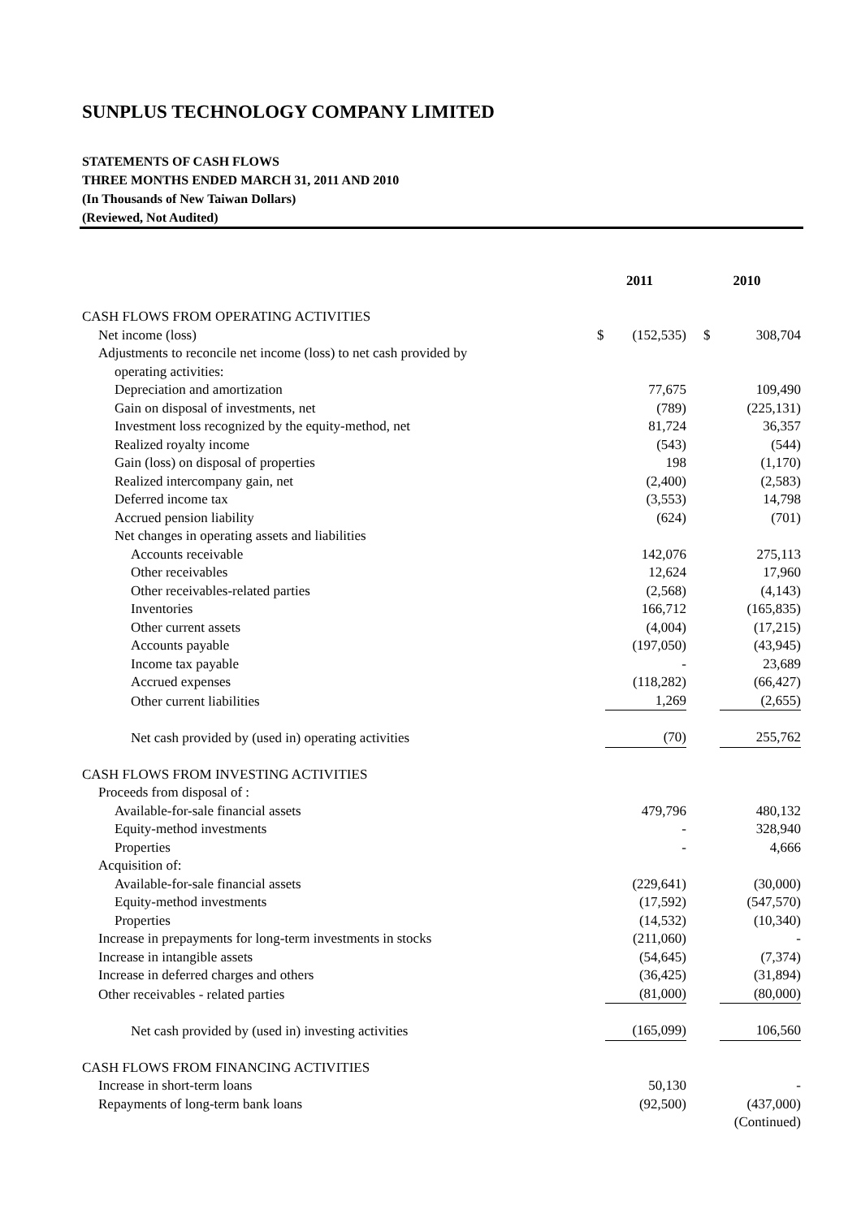SUNPLUS TECHNOLOGY COMPANY LIMITED
STATEMENTS OF CASH FLOWS
THREE MONTHS ENDED MARCH 31, 2011 AND 2010
(In Thousands of New Taiwan Dollars)
(Reviewed, Not Audited)
| | 2011 | | 2010 | |
| CASH FLOWS FROM OPERATING ACTIVITIES | | | | |
| Net income (loss) | $ | (152,535) | $ | 308,704 |
| Adjustments to reconcile net income (loss) to net cash provided by | | | | |
| operating activities: | | | | |
| Depreciation and amortization | | 77,675 | | 109,490 |
| Gain on disposal of investments, net | | (789) | | (225,131) |
| Investment loss recognized by the equity-method, net | | 81,724 | | 36,357 |
| Realized royalty income | | (543) | | (544) |
| Gain (loss) on disposal of properties | | 198 | | (1,170) |
| Realized intercompany gain, net | | (2,400) | | (2,583) |
| Deferred income tax | | (3,553) | | 14,798 |
| Accrued pension liability | | (624) | | (701) |
| Net changes in operating assets and liabilities | | | | |
| Accounts receivable | | 142,076 | | 275,113 |
| Other receivables | | 12,624 | | 17,960 |
| Other receivables-related parties | | (2,568) | | (4,143) |
| Inventories | | 166,712 | | (165,835) |
| Other current assets | | (4,004) | | (17,215) |
| Accounts payable | | (197,050) | | (43,945) |
| Income tax payable | | - | | 23,689 |
| Accrued expenses | | (118,282) | | (66,427) |
| Other current liabilities | 1,269 | | (2,655) | |
| Net cash provided by (used in) operating activities | (70) | | 255,762 | |
| CASH FLOWS FROM INVESTING ACTIVITIES | | | | |
| Proceeds from disposal of : | | | | |
| Available-for-sale financial assets | | 479,796 | | 480,132 |
| Equity-method investments | | - | | 328,940 |
| Properties | | - | | 4,666 |
| Acquisition of: | | | | |
| Available-for-sale financial assets | | (229,641) | | (30,000) |
| Equity-method investments | | (17,592) | | (547,570) |
| Properties | | (14,532) | | (10,340) |
| Increase in prepayments for long-term investments in stocks | | (211,060) | | - |
| Increase in intangible assets | | (54,645) | | (7,374) |
| Increase in deferred charges and others | | (36,425) | | (31,894) |
| Other receivables - related parties | (81,000) | | (80,000) | |
| Net cash provided by (used in) investing activities | (165,099) | | 106,560 | |
| CASH FLOWS FROM FINANCING ACTIVITIES | | | | |
| Increase in short-term loans | | 50,130 | | - |
| Repayments of long-term bank loans | | (92,500) | | (437,000) |
| | | | (Continued) | |